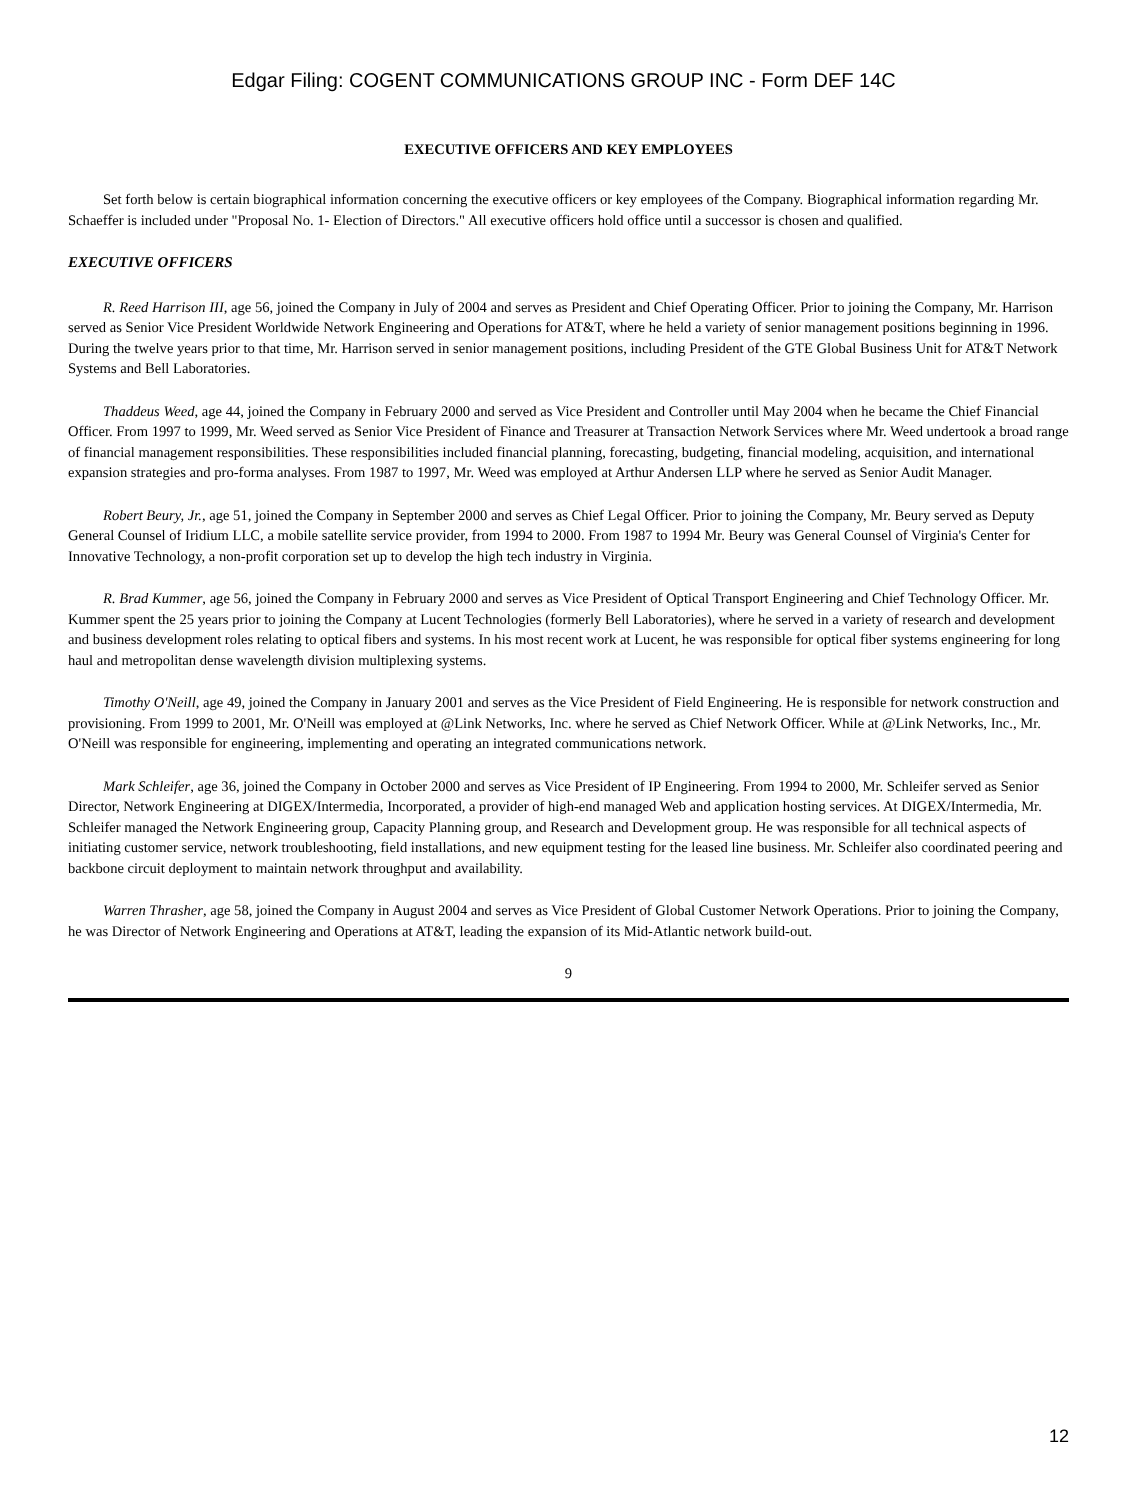Edgar Filing: COGENT COMMUNICATIONS GROUP INC - Form DEF 14C
EXECUTIVE OFFICERS AND KEY EMPLOYEES
Set forth below is certain biographical information concerning the executive officers or key employees of the Company. Biographical information regarding Mr. Schaeffer is included under "Proposal No. 1- Election of Directors." All executive officers hold office until a successor is chosen and qualified.
EXECUTIVE OFFICERS
R. Reed Harrison III, age 56, joined the Company in July of 2004 and serves as President and Chief Operating Officer. Prior to joining the Company, Mr. Harrison served as Senior Vice President Worldwide Network Engineering and Operations for AT&T, where he held a variety of senior management positions beginning in 1996. During the twelve years prior to that time, Mr. Harrison served in senior management positions, including President of the GTE Global Business Unit for AT&T Network Systems and Bell Laboratories.
Thaddeus Weed, age 44, joined the Company in February 2000 and served as Vice President and Controller until May 2004 when he became the Chief Financial Officer. From 1997 to 1999, Mr. Weed served as Senior Vice President of Finance and Treasurer at Transaction Network Services where Mr. Weed undertook a broad range of financial management responsibilities. These responsibilities included financial planning, forecasting, budgeting, financial modeling, acquisition, and international expansion strategies and pro-forma analyses. From 1987 to 1997, Mr. Weed was employed at Arthur Andersen LLP where he served as Senior Audit Manager.
Robert Beury, Jr., age 51, joined the Company in September 2000 and serves as Chief Legal Officer. Prior to joining the Company, Mr. Beury served as Deputy General Counsel of Iridium LLC, a mobile satellite service provider, from 1994 to 2000. From 1987 to 1994 Mr. Beury was General Counsel of Virginia's Center for Innovative Technology, a non-profit corporation set up to develop the high tech industry in Virginia.
R. Brad Kummer, age 56, joined the Company in February 2000 and serves as Vice President of Optical Transport Engineering and Chief Technology Officer. Mr. Kummer spent the 25 years prior to joining the Company at Lucent Technologies (formerly Bell Laboratories), where he served in a variety of research and development and business development roles relating to optical fibers and systems. In his most recent work at Lucent, he was responsible for optical fiber systems engineering for long haul and metropolitan dense wavelength division multiplexing systems.
Timothy O'Neill, age 49, joined the Company in January 2001 and serves as the Vice President of Field Engineering. He is responsible for network construction and provisioning. From 1999 to 2001, Mr. O'Neill was employed at @Link Networks, Inc. where he served as Chief Network Officer. While at @Link Networks, Inc., Mr. O'Neill was responsible for engineering, implementing and operating an integrated communications network.
Mark Schleifer, age 36, joined the Company in October 2000 and serves as Vice President of IP Engineering. From 1994 to 2000, Mr. Schleifer served as Senior Director, Network Engineering at DIGEX/Intermedia, Incorporated, a provider of high-end managed Web and application hosting services. At DIGEX/Intermedia, Mr. Schleifer managed the Network Engineering group, Capacity Planning group, and Research and Development group. He was responsible for all technical aspects of initiating customer service, network troubleshooting, field installations, and new equipment testing for the leased line business. Mr. Schleifer also coordinated peering and backbone circuit deployment to maintain network throughput and availability.
Warren Thrasher, age 58, joined the Company in August 2004 and serves as Vice President of Global Customer Network Operations. Prior to joining the Company, he was Director of Network Engineering and Operations at AT&T, leading the expansion of its Mid-Atlantic network build-out.
9
12